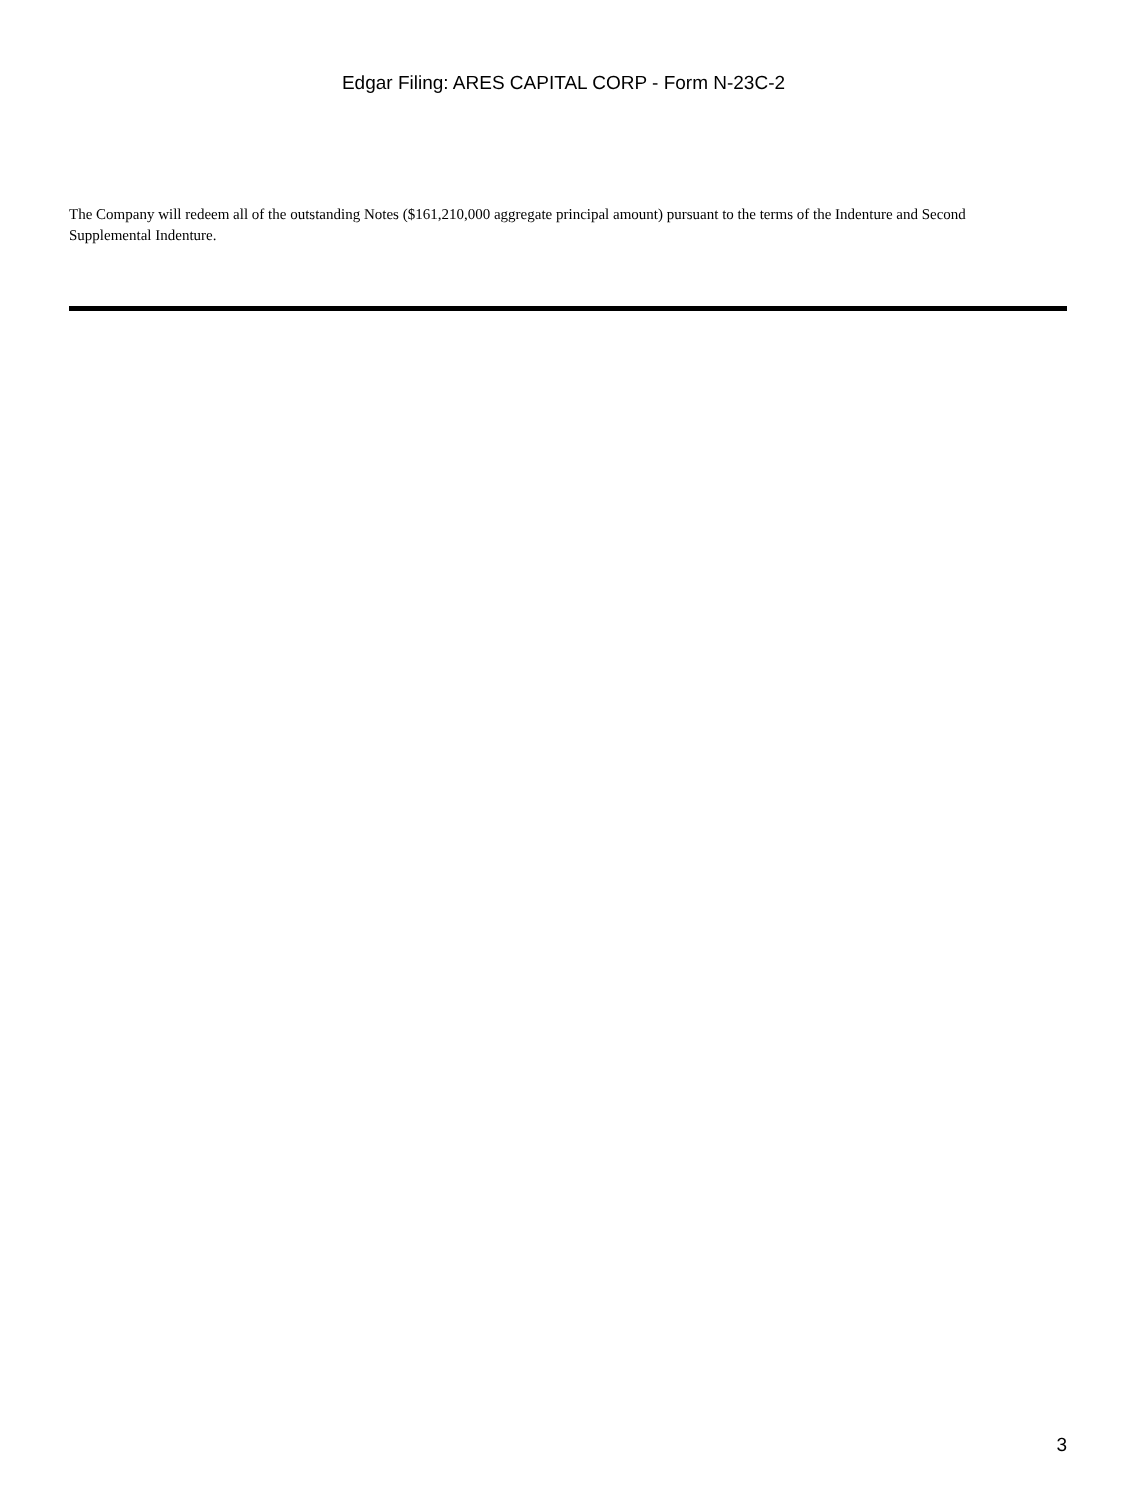Edgar Filing: ARES CAPITAL CORP - Form N-23C-2
The Company will redeem all of the outstanding Notes ($161,210,000 aggregate principal amount) pursuant to the terms of the Indenture and Second Supplemental Indenture.
3